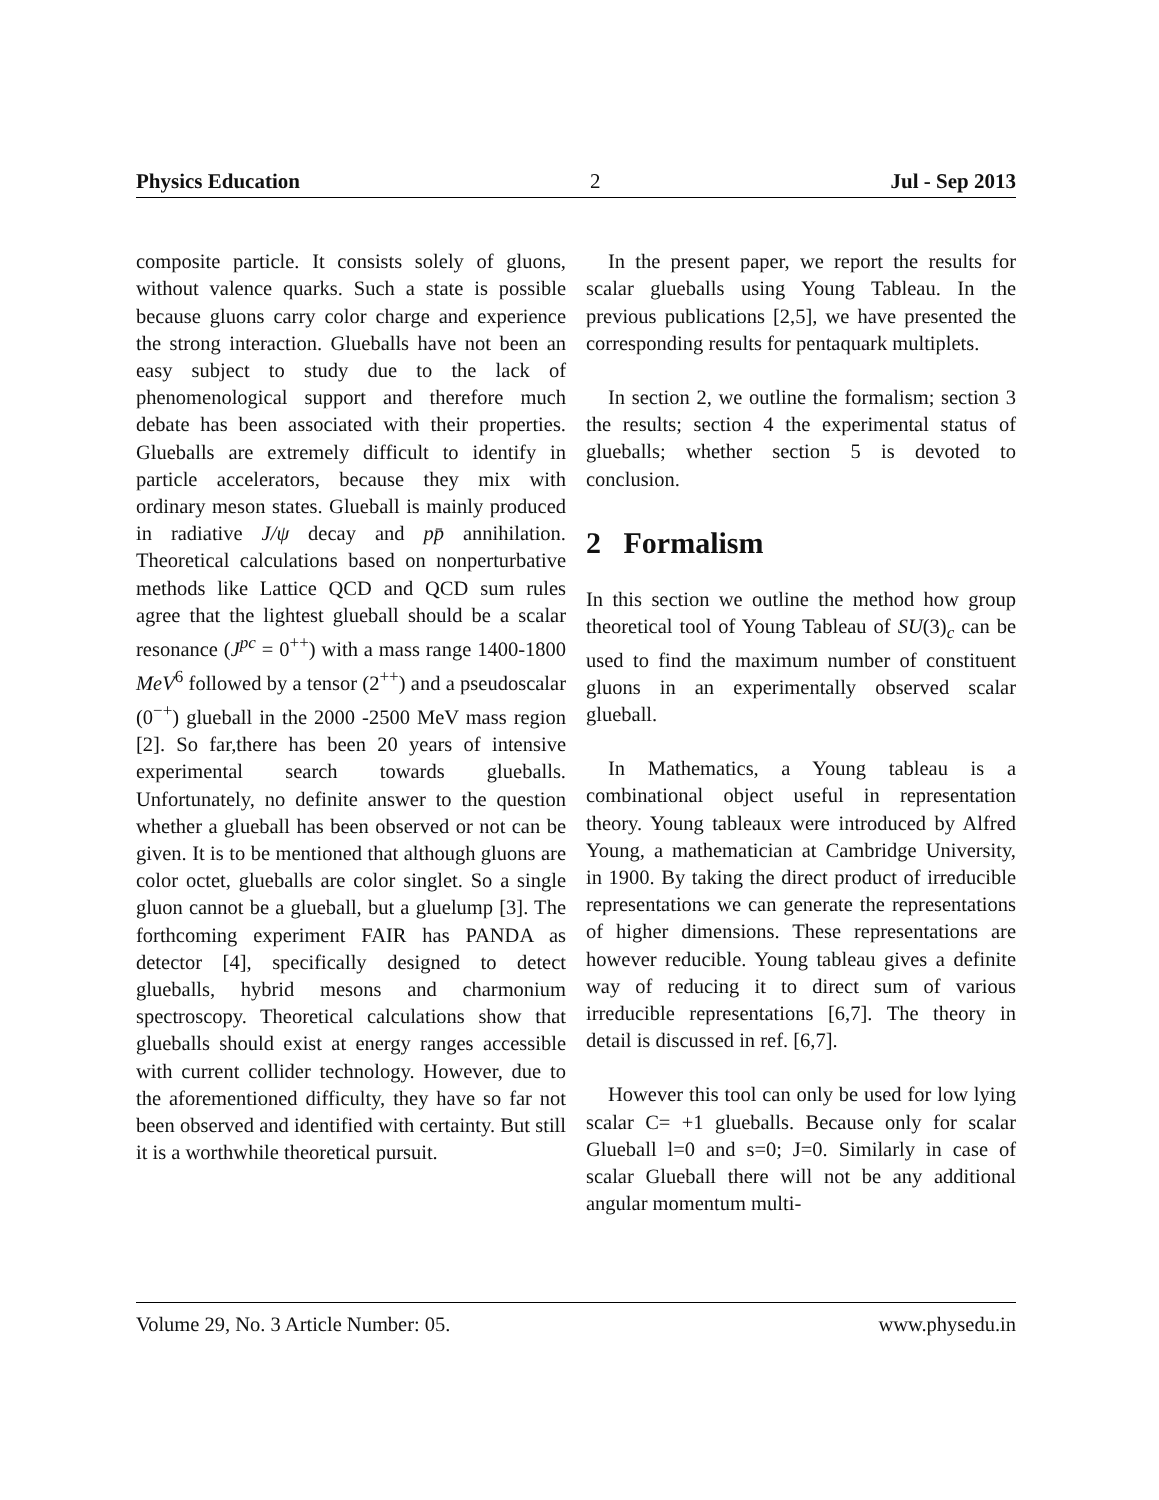Physics Education 2 Jul - Sep 2013
composite particle. It consists solely of gluons, without valence quarks. Such a state is possible because gluons carry color charge and experience the strong interaction. Glueballs have not been an easy subject to study due to the lack of phenomenological support and therefore much debate has been associated with their properties. Glueballs are extremely difficult to identify in particle accelerators, because they mix with ordinary meson states. Glueball is mainly produced in radiative J/ψ decay and pp̄ annihilation. Theoretical calculations based on nonperturbative methods like Lattice QCD and QCD sum rules agree that the lightest glueball should be a scalar resonance (J<sup>pc</sup> = 0<sup>++</sup>) with a mass range 1400-1800 MeV<sup>6</sup> followed by a tensor (2<sup>++</sup>) and a pseudoscalar (0<sup>−+</sup>) glueball in the 2000 -2500 MeV mass region [2]. So far,there has been 20 years of intensive experimental search towards glueballs. Unfortunately, no definite answer to the question whether a glueball has been observed or not can be given. It is to be mentioned that although gluons are color octet, glueballs are color singlet. So a single gluon cannot be a glueball, but a gluelump [3]. The forthcoming experiment FAIR has PANDA as detector [4], specifically designed to detect glueballs, hybrid mesons and charmonium spectroscopy. Theoretical calculations show that glueballs should exist at energy ranges accessible with current collider technology. However, due to the aforementioned difficulty, they have so far not been observed and identified with certainty. But still it is a worthwhile theoretical pursuit.
In the present paper, we report the results for scalar glueballs using Young Tableau. In the previous publications [2,5], we have presented the corresponding results for pentaquark multiplets.
In section 2, we outline the formalism; section 3 the results; section 4 the experimental status of glueballs; whether section 5 is devoted to conclusion.
2 Formalism
In this section we outline the method how group theoretical tool of Young Tableau of SU(3)<sub>c</sub> can be used to find the maximum number of constituent gluons in an experimentally observed scalar glueball.
In Mathematics, a Young tableau is a combinational object useful in representation theory. Young tableaux were introduced by Alfred Young, a mathematician at Cambridge University, in 1900. By taking the direct product of irreducible representations we can generate the representations of higher dimensions. These representations are however reducible. Young tableau gives a definite way of reducing it to direct sum of various irreducible representations [6,7]. The theory in detail is discussed in ref. [6,7].
However this tool can only be used for low lying scalar C= +1 glueballs. Because only for scalar Glueball l=0 and s=0; J=0. Similarly in case of scalar Glueball there will not be any additional angular momentum multi-
Volume 29, No. 3 Article Number: 05. www.physedu.in